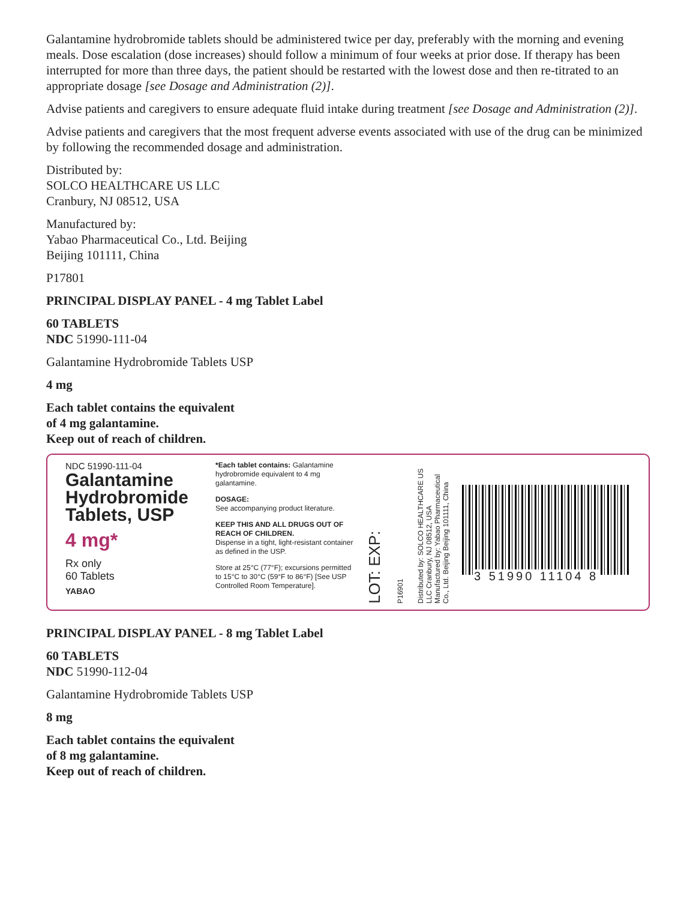Galantamine hydrobromide tablets should be administered twice per day, preferably with the morning and evening meals. Dose escalation (dose increases) should follow a minimum of four weeks at prior dose. If therapy has been interrupted for more than three days, the patient should be restarted with the lowest dose and then re-titrated to an appropriate dosage [see Dosage and Administration (2)].
Advise patients and caregivers to ensure adequate fluid intake during treatment [see Dosage and Administration (2)].
Advise patients and caregivers that the most frequent adverse events associated with use of the drug can be minimized by following the recommended dosage and administration.
Distributed by:
SOLCO HEALTHCARE US LLC
Cranbury, NJ 08512, USA
Manufactured by:
Yabao Pharmaceutical Co., Ltd. Beijing
Beijing 101111, China
P17801
PRINCIPAL DISPLAY PANEL - 4 mg Tablet Label
60 TABLETS
NDC 51990-111-04
Galantamine Hydrobromide Tablets USP
4 mg
Each tablet contains the equivalent
of 4 mg galantamine.
Keep out of reach of children.
NDC 51990-111-04
Galantamine Hydrobromide Tablets, USP
4 mg*
Rx only
60 Tablets
YABAO
*Each tablet contains: Galantamine hydrobromide equivalent to 4 mg galantamine.
DOSAGE:
See accompanying product literature.
KEEP THIS AND ALL DRUGS OUT OF REACH OF CHILDREN.
Dispense in a tight, light-resistant container as defined in the USP.
Store at 25°C (77°F); excursions permitted to 15°C to 30°C (59°F to 86°F) [See USP Controlled Room Temperature].
LOT: EXP:
P16901
Distributed by: SOLCO HEALTHCARE US LLC Cranbury, NJ 08512, USA
Manufactured by: Yabao Pharmaceutical Co., Ltd. Beijing Beijing 101111, China
3 51990 11104 8
PRINCIPAL DISPLAY PANEL - 8 mg Tablet Label
60 TABLETS
NDC 51990-112-04
Galantamine Hydrobromide Tablets USP
8 mg
Each tablet contains the equivalent
of 8 mg galantamine.
Keep out of reach of children.